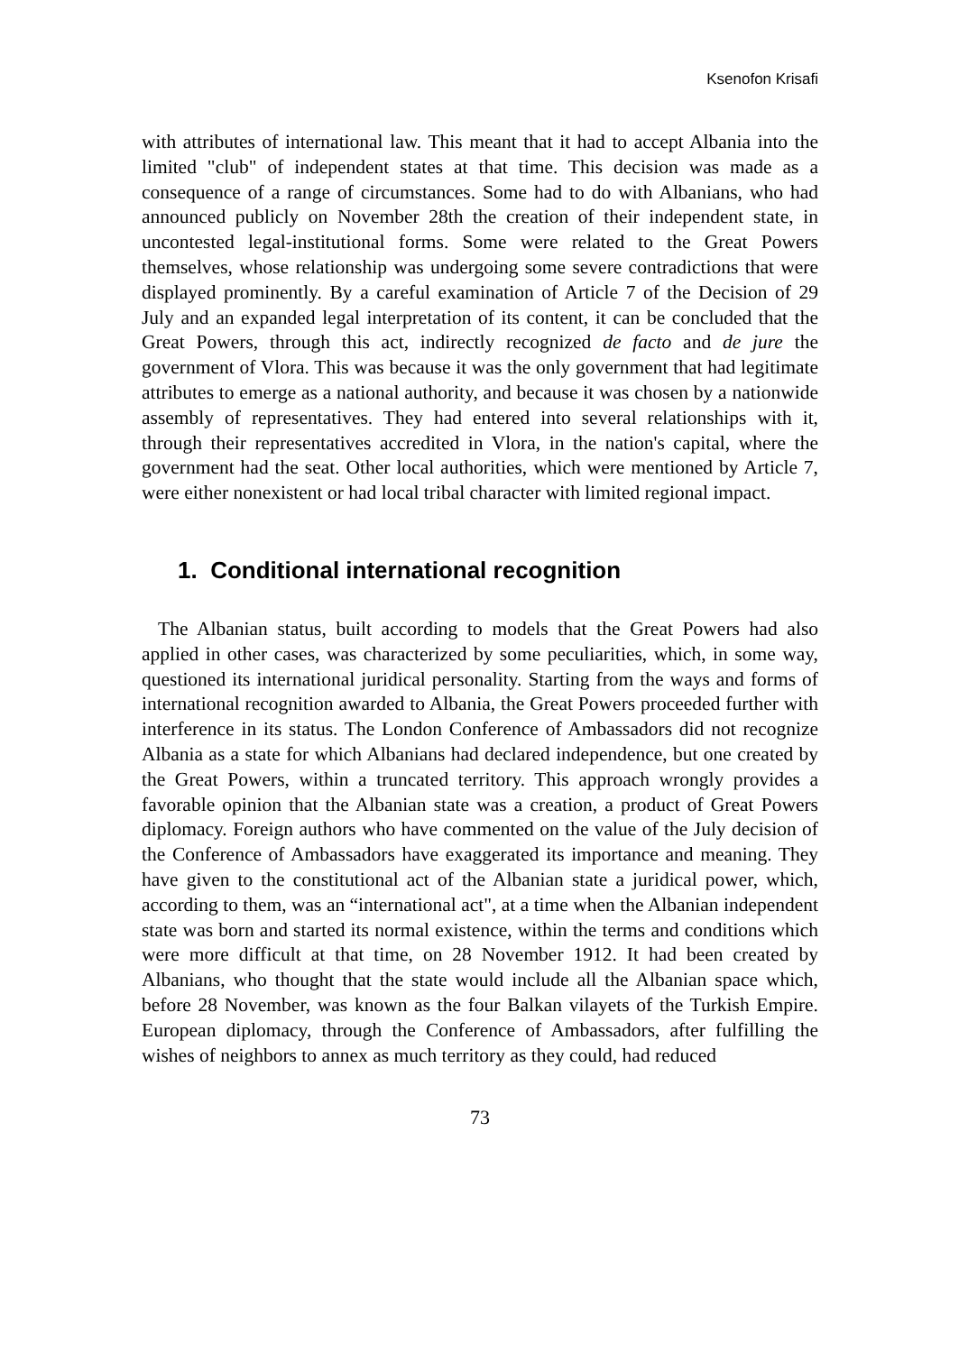Ksenofon Krisafi
with attributes of international law. This meant that it had to accept Albania into the limited "club" of independent states at that time. This decision was made as a consequence of a range of circumstances. Some had to do with Albanians, who had announced publicly on November 28th the creation of their independent state, in uncontested legal-institutional forms. Some were related to the Great Powers themselves, whose relationship was undergoing some severe contradictions that were displayed prominently. By a careful examination of Article 7 of the Decision of 29 July and an expanded legal interpretation of its content, it can be concluded that the Great Powers, through this act, indirectly recognized de facto and de jure the government of Vlora. This was because it was the only government that had legitimate attributes to emerge as a national authority, and because it was chosen by a nationwide assembly of representatives. They had entered into several relationships with it, through their representatives accredited in Vlora, in the nation's capital, where the government had the seat. Other local authorities, which were mentioned by Article 7, were either nonexistent or had local tribal character with limited regional impact.
1. Conditional international recognition
The Albanian status, built according to models that the Great Powers had also applied in other cases, was characterized by some peculiarities, which, in some way, questioned its international juridical personality. Starting from the ways and forms of international recognition awarded to Albania, the Great Powers proceeded further with interference in its status. The London Conference of Ambassadors did not recognize Albania as a state for which Albanians had declared independence, but one created by the Great Powers, within a truncated territory. This approach wrongly provides a favorable opinion that the Albanian state was a creation, a product of Great Powers diplomacy. Foreign authors who have commented on the value of the July decision of the Conference of Ambassadors have exaggerated its importance and meaning. They have given to the constitutional act of the Albanian state a juridical power, which, according to them, was an “international act", at a time when the Albanian independent state was born and started its normal existence, within the terms and conditions which were more difficult at that time, on 28 November 1912. It had been created by Albanians, who thought that the state would include all the Albanian space which, before 28 November, was known as the four Balkan vilayets of the Turkish Empire. European diplomacy, through the Conference of Ambassadors, after fulfilling the wishes of neighbors to annex as much territory as they could, had reduced
73